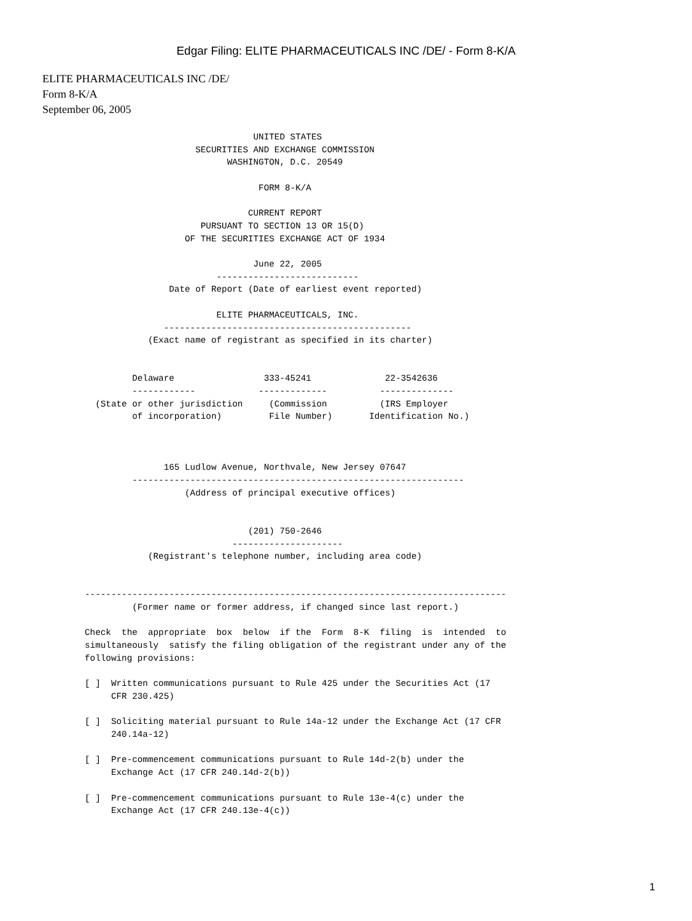Edgar Filing: ELITE PHARMACEUTICALS INC /DE/ - Form 8-K/A
ELITE PHARMACEUTICALS INC /DE/
Form 8-K/A
September 06, 2005
                                UNITED STATES
                     SECURITIES AND EXCHANGE COMMISSION
                           WASHINGTON, D.C. 20549

                                 FORM 8-K/A

                               CURRENT REPORT
                      PURSUANT TO SECTION 13 OR 15(D)
                   OF THE SECURITIES EXCHANGE ACT OF 1934

                                June 22, 2005
                         ---------------------------
                Date of Report (Date of earliest event reported)

                         ELITE PHARMACEUTICALS, INC.
               -----------------------------------------------
            (Exact name of registrant as specified in its charter)


         Delaware                 333-45241              22-3542636
         ------------            -------------          --------------
  (State or other jurisdiction     (Commission          (IRS Employer
         of incorporation)         File Number)       Identification No.)



               165 Ludlow Avenue, Northvale, New Jersey 07647
         ---------------------------------------------------------------
                   (Address of principal executive offices)


                               (201) 750-2646
                            ---------------------
            (Registrant's telephone number, including area code)


--------------------------------------------------------------------------------
         (Former name or former address, if changed since last report.)

Check  the  appropriate  box  below  if the  Form  8-K  filing  is  intended  to
simultaneously  satisfy the filing obligation of the registrant under any of the
following provisions:

[ ]  Written communications pursuant to Rule 425 under the Securities Act (17
     CFR 230.425)

[ ]  Soliciting material pursuant to Rule 14a-12 under the Exchange Act (17 CFR
     240.14a-12)

[ ]  Pre-commencement communications pursuant to Rule 14d-2(b) under the
     Exchange Act (17 CFR 240.14d-2(b))

[ ]  Pre-commencement communications pursuant to Rule 13e-4(c) under the
     Exchange Act (17 CFR 240.13e-4(c))
1